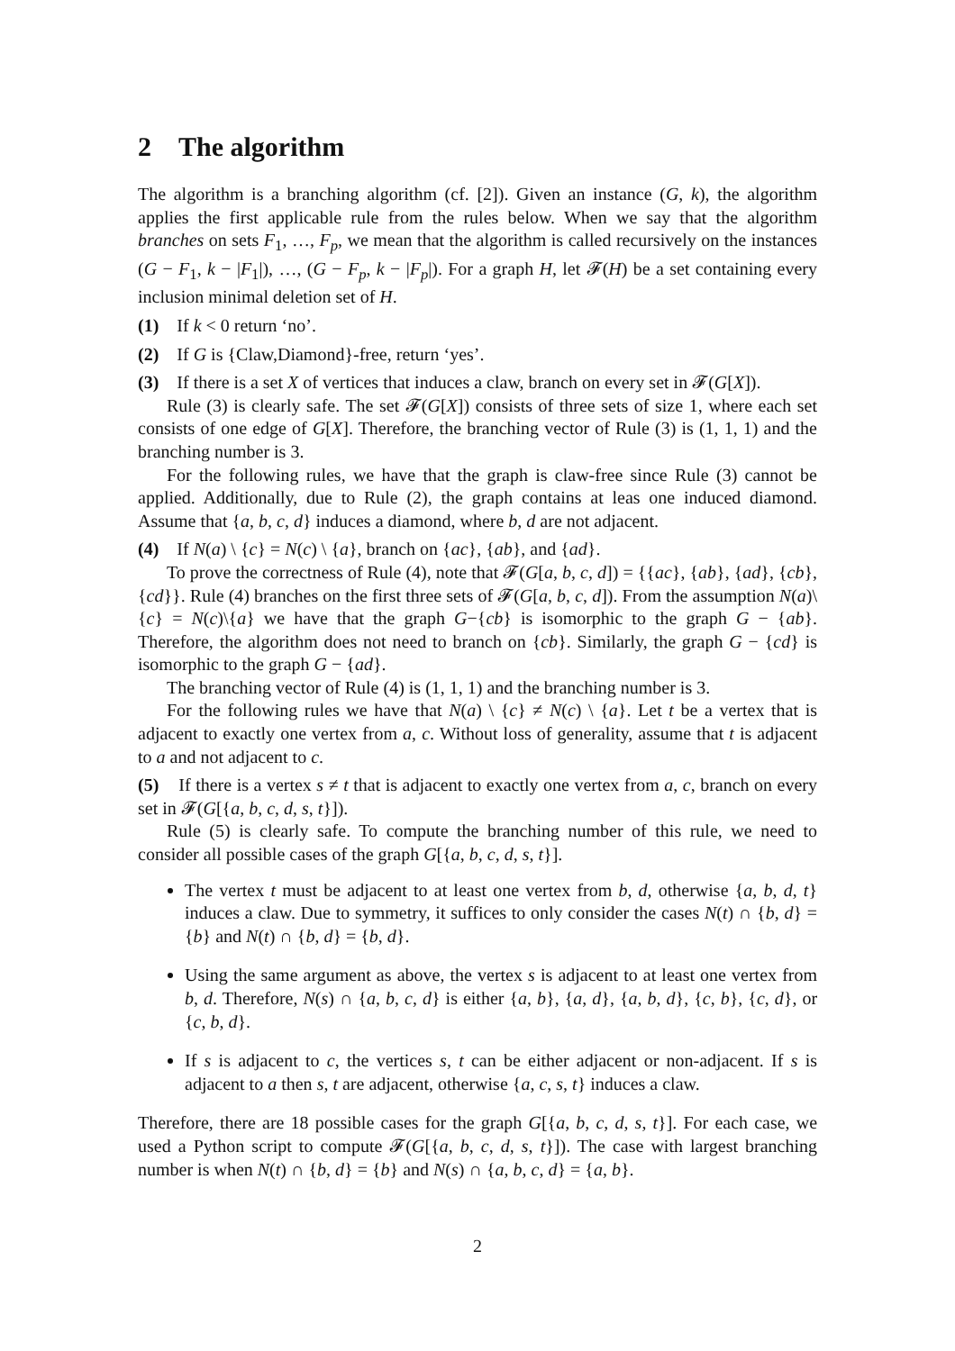2 The algorithm
The algorithm is a branching algorithm (cf. [2]). Given an instance (G, k), the algorithm applies the first applicable rule from the rules below. When we say that the algorithm branches on sets F<sub>1</sub>, …, F<sub>p</sub>, we mean that the algorithm is called recursively on the instances (G − F<sub>1</sub>, k − |F<sub>1</sub>|), …, (G − F<sub>p</sub>, k − |F<sub>p</sub>|). For a graph H, let 𝓕(H) be a set containing every inclusion minimal deletion set of H.
(1) If k < 0 return ‘no’.
(2) If G is {Claw,Diamond}-free, return ‘yes’.
(3) If there is a set X of vertices that induces a claw, branch on every set in 𝓕(G[X]).
Rule (3) is clearly safe. The set 𝓕(G[X]) consists of three sets of size 1, where each set consists of one edge of G[X]. Therefore, the branching vector of Rule (3) is (1, 1, 1) and the branching number is 3.
For the following rules, we have that the graph is claw-free since Rule (3) cannot be applied. Additionally, due to Rule (2), the graph contains at leas one induced diamond. Assume that {a, b, c, d} induces a diamond, where b, d are not adjacent.
(4) If N(a) \ {c} = N(c) \ {a}, branch on {ac}, {ab}, and {ad}.
To prove the correctness of Rule (4), note that 𝓕(G[a, b, c, d]) = {{ac}, {ab}, {ad}, {cb}, {cd}}. Rule (4) branches on the first three sets of 𝓕(G[a, b, c, d]). From the assumption N(a)\{c} = N(c)\{a} we have that the graph G−{cb} is isomorphic to the graph G − {ab}. Therefore, the algorithm does not need to branch on {cb}. Similarly, the graph G − {cd} is isomorphic to the graph G − {ad}.
The branching vector of Rule (4) is (1, 1, 1) and the branching number is 3.
For the following rules we have that N(a) \ {c} ≠ N(c) \ {a}. Let t be a vertex that is adjacent to exactly one vertex from a, c. Without loss of generality, assume that t is adjacent to a and not adjacent to c.
(5) If there is a vertex s ≠ t that is adjacent to exactly one vertex from a, c, branch on every set in 𝓕(G[{a, b, c, d, s, t}]).
Rule (5) is clearly safe. To compute the branching number of this rule, we need to consider all possible cases of the graph G[{a, b, c, d, s, t}].
The vertex t must be adjacent to at least one vertex from b, d, otherwise {a, b, d, t} induces a claw. Due to symmetry, it suffices to only consider the cases N(t) ∩ {b, d} = {b} and N(t) ∩ {b, d} = {b, d}.
Using the same argument as above, the vertex s is adjacent to at least one vertex from b, d. Therefore, N(s) ∩ {a, b, c, d} is either {a, b}, {a, d}, {a, b, d}, {c, b}, {c, d}, or {c, b, d}.
If s is adjacent to c, the vertices s, t can be either adjacent or non-adjacent. If s is adjacent to a then s, t are adjacent, otherwise {a, c, s, t} induces a claw.
Therefore, there are 18 possible cases for the graph G[{a, b, c, d, s, t}]. For each case, we used a Python script to compute 𝓕(G[{a, b, c, d, s, t}]). The case with largest branching number is when N(t) ∩ {b, d} = {b} and N(s) ∩ {a, b, c, d} = {a, b}.
2